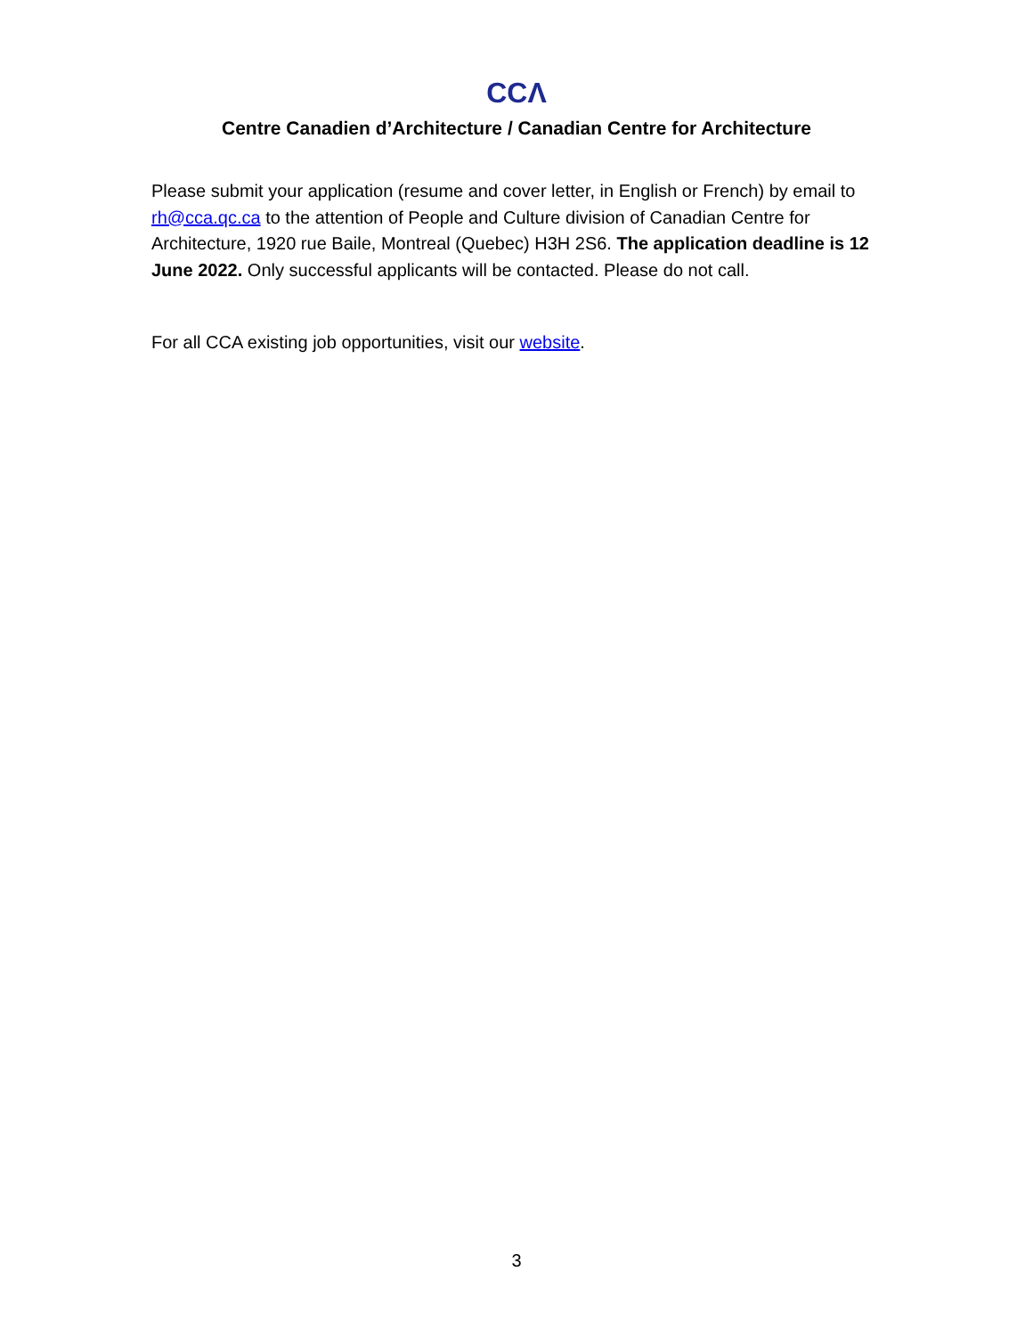CCΛ
Centre Canadien d’Architecture / Canadian Centre for Architecture
Please submit your application (resume and cover letter, in English or French) by email to rh@cca.qc.ca to the attention of People and Culture division of Canadian Centre for Architecture, 1920 rue Baile, Montreal (Quebec) H3H 2S6. The application deadline is 12 June 2022. Only successful applicants will be contacted. Please do not call.
For all CCA existing job opportunities, visit our website.
3